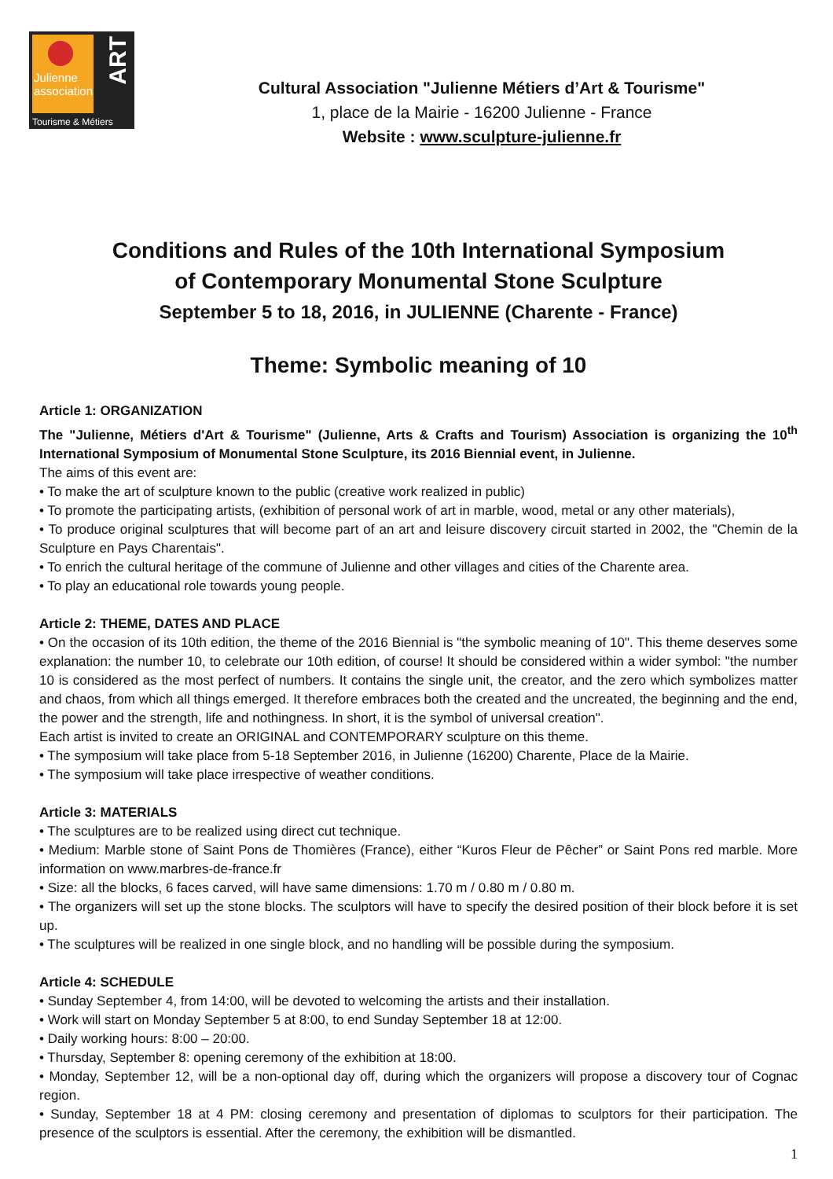Julienne
association
ART
Tourisme & Métiers
Cultural Association "Julienne Métiers d’Art & Tourisme"
1, place de la Mairie - 16200 Julienne - France
Website : www.sculpture-julienne.fr
Conditions and Rules of the 10th International Symposium
of Contemporary Monumental Stone Sculpture
September 5 to 18, 2016, in JULIENNE (Charente - France)
Theme: Symbolic meaning of 10
Article 1: ORGANIZATION
The "Julienne, Métiers d'Art & Tourisme" (Julienne, Arts & Crafts and Tourism) Association is organizing the 10<sup>th</sup> International Symposium of Monumental Stone Sculpture, its 2016 Biennial event, in Julienne.
The aims of this event are:
• To make the art of sculpture known to the public (creative work realized in public)
• To promote the participating artists, (exhibition of personal work of art in marble, wood, metal or any other materials),
• To produce original sculptures that will become part of an art and leisure discovery circuit started in 2002, the "Chemin de la Sculpture en Pays Charentais".
• To enrich the cultural heritage of the commune of Julienne and other villages and cities of the Charente area.
• To play an educational role towards young people.
Article 2: THEME, DATES AND PLACE
• On the occasion of its 10th edition, the theme of the 2016 Biennial is "the symbolic meaning of 10". This theme deserves some explanation: the number 10, to celebrate our 10th edition, of course! It should be considered within a wider symbol: "the number 10 is considered as the most perfect of numbers. It contains the single unit, the creator, and the zero which symbolizes matter and chaos, from which all things emerged. It therefore embraces both the created and the uncreated, the beginning and the end, the power and the strength, life and nothingness. In short, it is the symbol of universal creation".
Each artist is invited to create an ORIGINAL and CONTEMPORARY sculpture on this theme.
• The symposium will take place from 5-18 September 2016, in Julienne (16200) Charente, Place de la Mairie.
• The symposium will take place irrespective of weather conditions.
Article 3: MATERIALS
• The sculptures are to be realized using direct cut technique.
• Medium: Marble stone of Saint Pons de Thomières (France), either “Kuros Fleur de Pêcher” or Saint Pons red marble. More information on www.marbres-de-france.fr
• Size: all the blocks, 6 faces carved, will have same dimensions: 1.70 m / 0.80 m / 0.80 m.
• The organizers will set up the stone blocks. The sculptors will have to specify the desired position of their block before it is set up.
• The sculptures will be realized in one single block, and no handling will be possible during the symposium.
Article 4: SCHEDULE
• Sunday September 4, from 14:00, will be devoted to welcoming the artists and their installation.
• Work will start on Monday September 5 at 8:00, to end Sunday September 18 at 12:00.
• Daily working hours: 8:00 – 20:00.
• Thursday, September 8: opening ceremony of the exhibition at 18:00.
• Monday, September 12, will be a non-optional day off, during which the organizers will propose a discovery tour of Cognac region.
• Sunday, September 18 at 4 PM: closing ceremony and presentation of diplomas to sculptors for their participation. The presence of the sculptors is essential. After the ceremony, the exhibition will be dismantled.
1